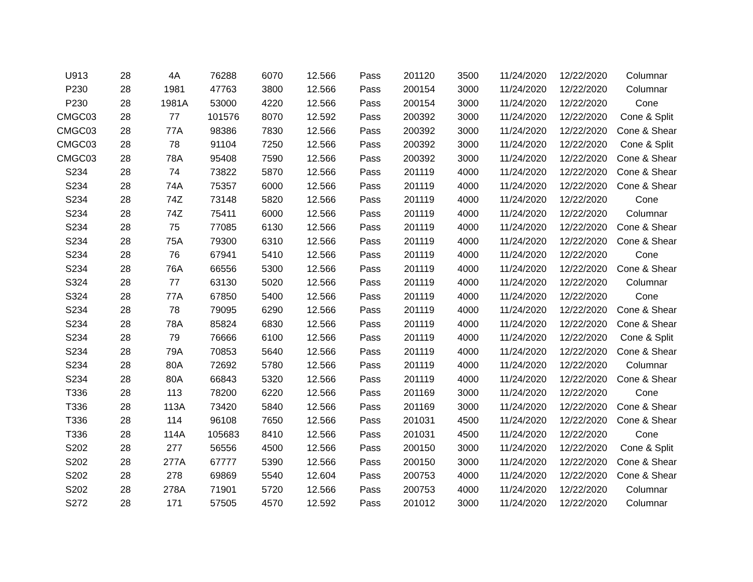| U913 | 28 | 4A | 76288 | 6070 | 12.566 | Pass | 201120 | 3500 | 11/24/2020 | 12/22/2020 | Columnar |
| P230 | 28 | 1981 | 47763 | 3800 | 12.566 | Pass | 200154 | 3000 | 11/24/2020 | 12/22/2020 | Columnar |
| P230 | 28 | 1981A | 53000 | 4220 | 12.566 | Pass | 200154 | 3000 | 11/24/2020 | 12/22/2020 | Cone |
| CMGC03 | 28 | 77 | 101576 | 8070 | 12.592 | Pass | 200392 | 3000 | 11/24/2020 | 12/22/2020 | Cone & Split |
| CMGC03 | 28 | 77A | 98386 | 7830 | 12.566 | Pass | 200392 | 3000 | 11/24/2020 | 12/22/2020 | Cone & Shear |
| CMGC03 | 28 | 78 | 91104 | 7250 | 12.566 | Pass | 200392 | 3000 | 11/24/2020 | 12/22/2020 | Cone & Split |
| CMGC03 | 28 | 78A | 95408 | 7590 | 12.566 | Pass | 200392 | 3000 | 11/24/2020 | 12/22/2020 | Cone & Shear |
| S234 | 28 | 74 | 73822 | 5870 | 12.566 | Pass | 201119 | 4000 | 11/24/2020 | 12/22/2020 | Cone & Shear |
| S234 | 28 | 74A | 75357 | 6000 | 12.566 | Pass | 201119 | 4000 | 11/24/2020 | 12/22/2020 | Cone & Shear |
| S234 | 28 | 74Z | 73148 | 5820 | 12.566 | Pass | 201119 | 4000 | 11/24/2020 | 12/22/2020 | Cone |
| S234 | 28 | 74Z | 75411 | 6000 | 12.566 | Pass | 201119 | 4000 | 11/24/2020 | 12/22/2020 | Columnar |
| S234 | 28 | 75 | 77085 | 6130 | 12.566 | Pass | 201119 | 4000 | 11/24/2020 | 12/22/2020 | Cone & Shear |
| S234 | 28 | 75A | 79300 | 6310 | 12.566 | Pass | 201119 | 4000 | 11/24/2020 | 12/22/2020 | Cone & Shear |
| S234 | 28 | 76 | 67941 | 5410 | 12.566 | Pass | 201119 | 4000 | 11/24/2020 | 12/22/2020 | Cone |
| S234 | 28 | 76A | 66556 | 5300 | 12.566 | Pass | 201119 | 4000 | 11/24/2020 | 12/22/2020 | Cone & Shear |
| S324 | 28 | 77 | 63130 | 5020 | 12.566 | Pass | 201119 | 4000 | 11/24/2020 | 12/22/2020 | Columnar |
| S324 | 28 | 77A | 67850 | 5400 | 12.566 | Pass | 201119 | 4000 | 11/24/2020 | 12/22/2020 | Cone |
| S234 | 28 | 78 | 79095 | 6290 | 12.566 | Pass | 201119 | 4000 | 11/24/2020 | 12/22/2020 | Cone & Shear |
| S234 | 28 | 78A | 85824 | 6830 | 12.566 | Pass | 201119 | 4000 | 11/24/2020 | 12/22/2020 | Cone & Shear |
| S234 | 28 | 79 | 76666 | 6100 | 12.566 | Pass | 201119 | 4000 | 11/24/2020 | 12/22/2020 | Cone & Split |
| S234 | 28 | 79A | 70853 | 5640 | 12.566 | Pass | 201119 | 4000 | 11/24/2020 | 12/22/2020 | Cone & Shear |
| S234 | 28 | 80A | 72692 | 5780 | 12.566 | Pass | 201119 | 4000 | 11/24/2020 | 12/22/2020 | Columnar |
| S234 | 28 | 80A | 66843 | 5320 | 12.566 | Pass | 201119 | 4000 | 11/24/2020 | 12/22/2020 | Cone & Shear |
| T336 | 28 | 113 | 78200 | 6220 | 12.566 | Pass | 201169 | 3000 | 11/24/2020 | 12/22/2020 | Cone |
| T336 | 28 | 113A | 73420 | 5840 | 12.566 | Pass | 201169 | 3000 | 11/24/2020 | 12/22/2020 | Cone & Shear |
| T336 | 28 | 114 | 96108 | 7650 | 12.566 | Pass | 201031 | 4500 | 11/24/2020 | 12/22/2020 | Cone & Shear |
| T336 | 28 | 114A | 105683 | 8410 | 12.566 | Pass | 201031 | 4500 | 11/24/2020 | 12/22/2020 | Cone |
| S202 | 28 | 277 | 56556 | 4500 | 12.566 | Pass | 200150 | 3000 | 11/24/2020 | 12/22/2020 | Cone & Split |
| S202 | 28 | 277A | 67777 | 5390 | 12.566 | Pass | 200150 | 3000 | 11/24/2020 | 12/22/2020 | Cone & Shear |
| S202 | 28 | 278 | 69869 | 5540 | 12.604 | Pass | 200753 | 4000 | 11/24/2020 | 12/22/2020 | Cone & Shear |
| S202 | 28 | 278A | 71901 | 5720 | 12.566 | Pass | 200753 | 4000 | 11/24/2020 | 12/22/2020 | Columnar |
| S272 | 28 | 171 | 57505 | 4570 | 12.592 | Pass | 201012 | 3000 | 11/24/2020 | 12/22/2020 | Columnar |